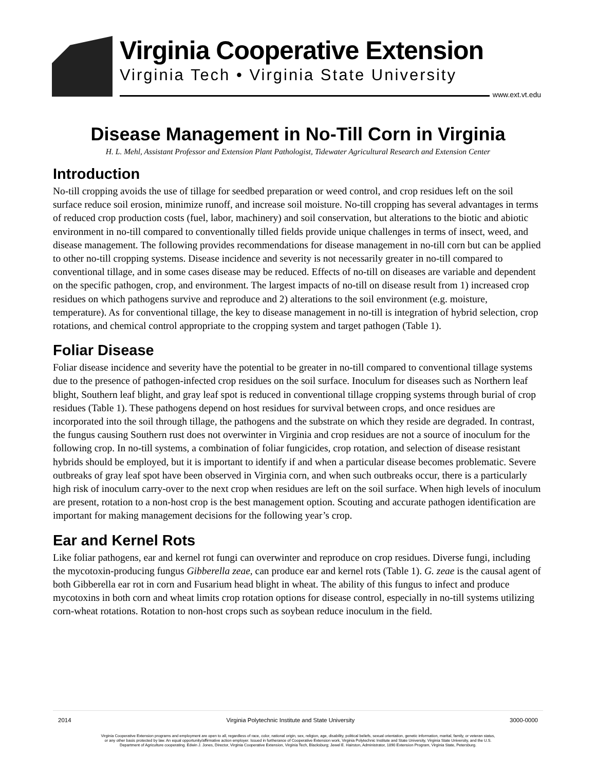Virginia Cooperative Extension
Virginia Tech • Virginia State University
www.ext.vt.edu
Disease Management in No-Till Corn in Virginia
H. L. Mehl, Assistant Professor and Extension Plant Pathologist, Tidewater Agricultural Research and Extension Center
Introduction
No-till cropping avoids the use of tillage for seedbed preparation or weed control, and crop residues left on the soil surface reduce soil erosion, minimize runoff, and increase soil moisture. No-till cropping has several advantages in terms of reduced crop production costs (fuel, labor, machinery) and soil conservation, but alterations to the biotic and abiotic environment in no-till compared to conventionally tilled fields provide unique challenges in terms of insect, weed, and disease management. The following provides recommendations for disease management in no-till corn but can be applied to other no-till cropping systems. Disease incidence and severity is not necessarily greater in no-till compared to conventional tillage, and in some cases disease may be reduced. Effects of no-till on diseases are variable and dependent on the specific pathogen, crop, and environment. The largest impacts of no-till on disease result from 1) increased crop residues on which pathogens survive and reproduce and 2) alterations to the soil environment (e.g. moisture, temperature). As for conventional tillage, the key to disease management in no-till is integration of hybrid selection, crop rotations, and chemical control appropriate to the cropping system and target pathogen (Table 1).
Foliar Disease
Foliar disease incidence and severity have the potential to be greater in no-till compared to conventional tillage systems due to the presence of pathogen-infected crop residues on the soil surface. Inoculum for diseases such as Northern leaf blight, Southern leaf blight, and gray leaf spot is reduced in conventional tillage cropping systems through burial of crop residues (Table 1). These pathogens depend on host residues for survival between crops, and once residues are incorporated into the soil through tillage, the pathogens and the substrate on which they reside are degraded. In contrast, the fungus causing Southern rust does not overwinter in Virginia and crop residues are not a source of inoculum for the following crop. In no-till systems, a combination of foliar fungicides, crop rotation, and selection of disease resistant hybrids should be employed, but it is important to identify if and when a particular disease becomes problematic. Severe outbreaks of gray leaf spot have been observed in Virginia corn, and when such outbreaks occur, there is a particularly high risk of inoculum carry-over to the next crop when residues are left on the soil surface. When high levels of inoculum are present, rotation to a non-host crop is the best management option. Scouting and accurate pathogen identification are important for making management decisions for the following year’s crop.
Ear and Kernel Rots
Like foliar pathogens, ear and kernel rot fungi can overwinter and reproduce on crop residues. Diverse fungi, including the mycotoxin-producing fungus Gibberella zeae, can produce ear and kernel rots (Table 1). G. zeae is the causal agent of both Gibberella ear rot in corn and Fusarium head blight in wheat. The ability of this fungus to infect and produce mycotoxins in both corn and wheat limits crop rotation options for disease control, especially in no-till systems utilizing corn-wheat rotations. Rotation to non-host crops such as soybean reduce inoculum in the field.
2014 Virginia Polytechnic Institute and State University 3000-0000
Virginia Cooperative Extension programs and employment are open to all, regardless of race, color, national origin, sex, religion, age, disability, political beliefs, sexual orientation, genetic information, marital, family, or veteran status,
or any other basis protected by law. An equal opportunity/affirmative action employer. Issued in furtherance of Cooperative Extension work, Virginia Polytechnic Institute and State University, Virginia State University, and the U.S.
Department of Agriculture cooperating. Edwin J. Jones, Director, Virginia Cooperative Extension, Virginia Tech, Blacksburg; Jewel E. Hairston, Administrator, 1890 Extension Program, Virginia State, Petersburg.